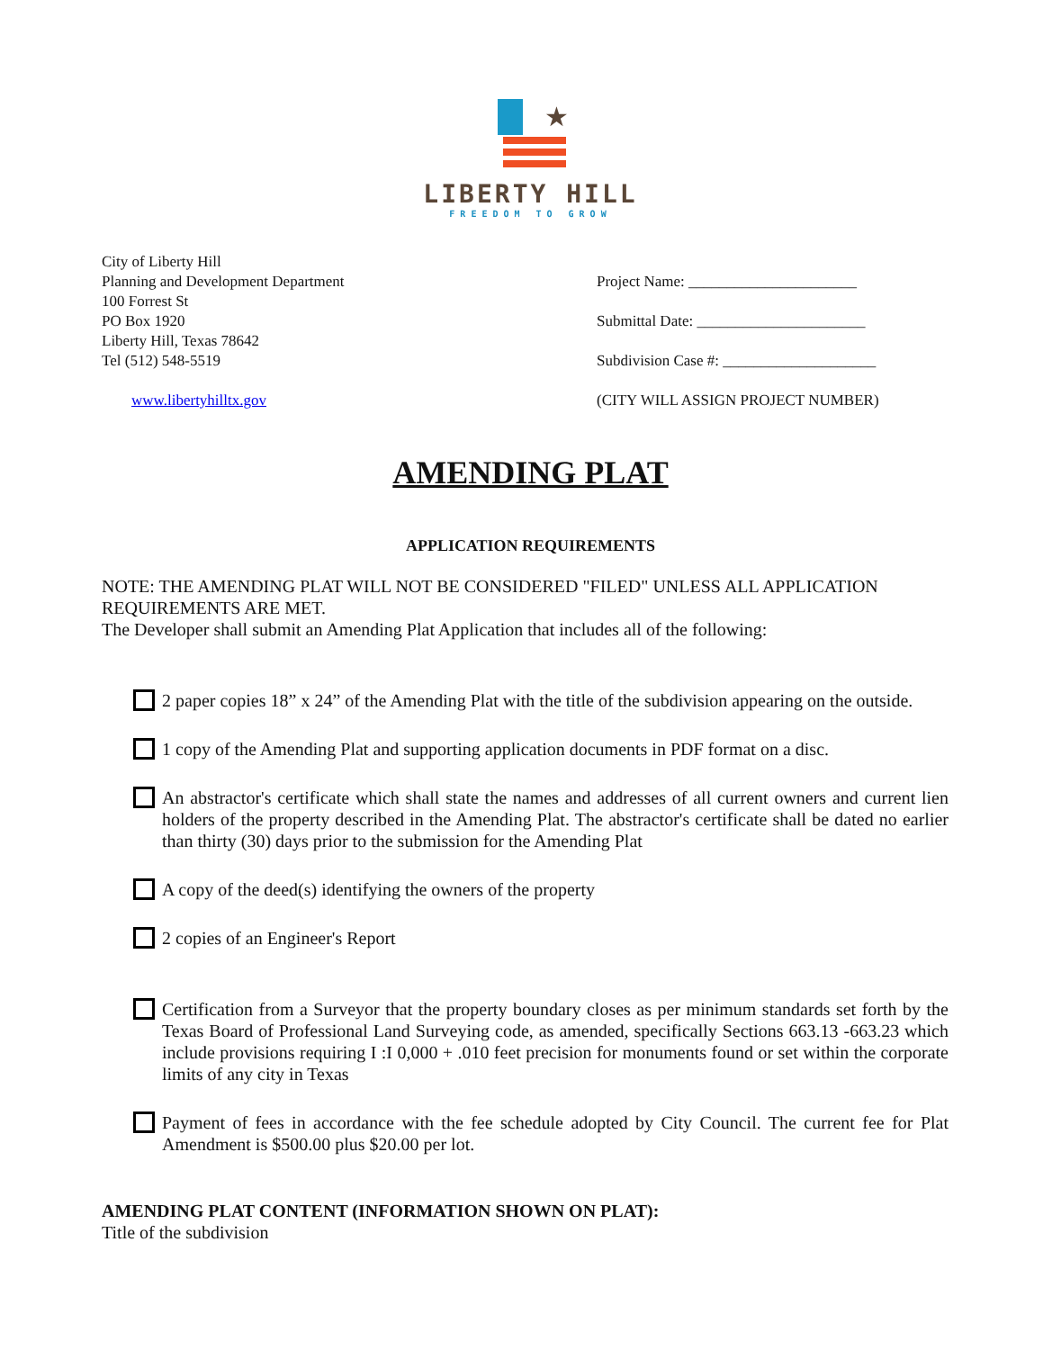★
LIBERTY HILL
FREEDOM TO GROW
City of Liberty Hill
Planning and Development Department
100 Forrest St
PO Box 1920
Liberty Hill, Texas 78642
Tel (512) 548-5519
www.libertyhilltx.gov
Project Name: ______________________
Submittal Date: ______________________
Subdivision Case #: ____________________
(CITY WILL ASSIGN PROJECT NUMBER)
AMENDING PLAT
APPLICATION REQUIREMENTS
NOTE: THE AMENDING PLAT WILL NOT BE CONSIDERED "FILED" UNLESS ALL APPLICATION REQUIREMENTS ARE MET.
The Developer shall submit an Amending Plat Application that includes all of the following:
2 paper copies 18” x 24” of the Amending Plat with the title of the subdivision appearing on the outside.
1 copy of the Amending Plat and supporting application documents in PDF format on a disc.
An abstractor's certificate which shall state the names and addresses of all current owners and current lien holders of the property described in the Amending Plat. The abstractor's certificate shall be dated no earlier than thirty (30) days prior to the submission for the Amending Plat
A copy of the deed(s) identifying the owners of the property
2 copies of an Engineer's Report
Certification from a Surveyor that the property boundary closes as per minimum standards set forth by the Texas Board of Professional Land Surveying code, as amended, specifically Sections 663.13 -663.23 which include provisions requiring I :I 0,000 + .010 feet precision for monuments found or set within the corporate limits of any city in Texas
Payment of fees in accordance with the fee schedule adopted by City Council. The current fee for Plat Amendment is $500.00 plus $20.00 per lot.
AMENDING PLAT CONTENT (INFORMATION SHOWN ON PLAT):
Title of the subdivision